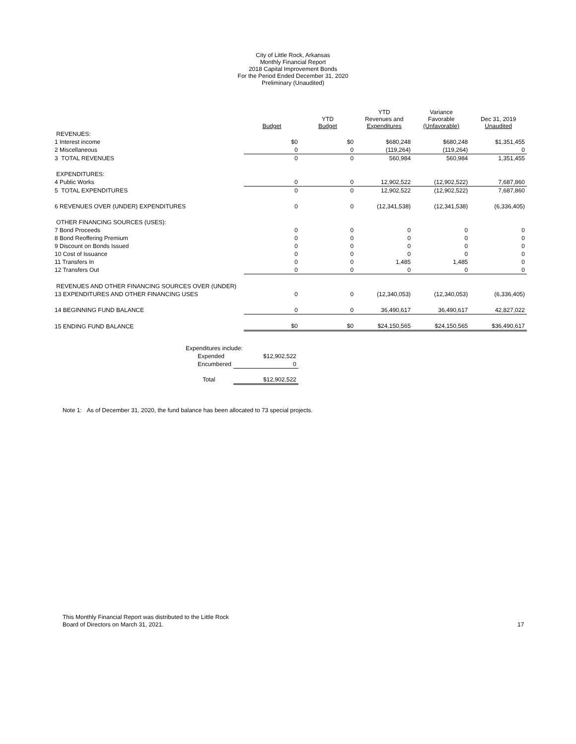City of Little Rock, Arkansas
Monthly Financial Report
2018 Capital Improvement Bonds
For the Period Ended December 31, 2020
Preliminary (Unaudited)
| | Budget | YTD Budget | YTD Revenues and Expenditures | Variance Favorable (Unfavorable) | Dec 31, 2019 Unaudited |
| --- | --- | --- | --- | --- | --- |
| REVENUES: | | | | | |
| 1 Interest income | $0 | $0 | $680,248 | $680,248 | $1,351,455 |
| 2 Miscellaneous | 0 | 0 | (119,264) | (119,264) | 0 |
| 3 TOTAL REVENUES | 0 | 0 | 560,984 | 560,984 | 1,351,455 |
| EXPENDITURES: | | | | | |
| 4 Public Works | 0 | 0 | 12,902,522 | (12,902,522) | 7,687,860 |
| 5 TOTAL EXPENDITURES | 0 | 0 | 12,902,522 | (12,902,522) | 7,687,860 |
| 6 REVENUES OVER (UNDER) EXPENDITURES | 0 | 0 | (12,341,538) | (12,341,538) | (6,336,405) |
| OTHER FINANCING SOURCES (USES): | | | | | |
| 7 Bond Proceeds | 0 | 0 | 0 | 0 | 0 |
| 8 Bond Reoffering Premium | 0 | 0 | 0 | 0 | 0 |
| 9 Discount on Bonds Issued | 0 | 0 | 0 | 0 | 0 |
| 10 Cost of Issuance | 0 | 0 | 0 | 0 | 0 |
| 11 Transfers In | 0 | 0 | 1,485 | 1,485 | 0 |
| 12 Transfers Out | 0 | 0 | 0 | 0 | 0 |
| REVENUES AND OTHER FINANCING SOURCES OVER (UNDER) | | | | | |
| 13 EXPENDITURES AND OTHER FINANCING USES | 0 | 0 | (12,340,053) | (12,340,053) | (6,336,405) |
| 14 BEGINNING FUND BALANCE | 0 | 0 | 36,490,617 | 36,490,617 | 42,827,022 |
| 15 ENDING FUND BALANCE | $0 | $0 | $24,150,565 | $24,150,565 | $36,490,617 |
| Expenditures include: | |
| Expended | $12,902,522 |
| Encumbered | 0 |
| Total | $12,902,522 |
Note 1: As of December 31, 2020, the fund balance has been allocated to 73 special projects.
This Monthly Financial Report was distributed to the Little Rock
Board of Directors on March 31, 2021.
17